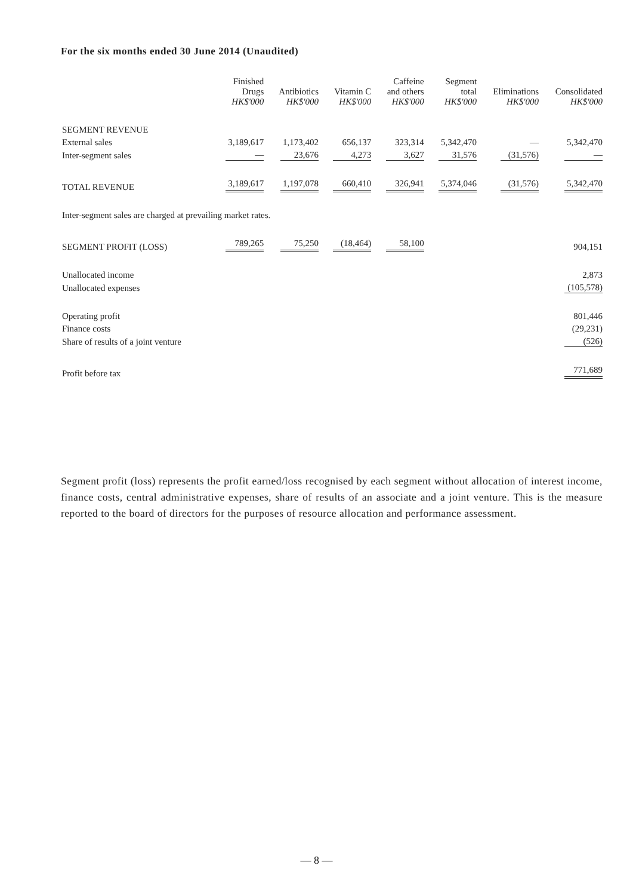For the six months ended 30 June 2014 (Unaudited)
| | Finished Drugs HK$'000 | Antibiotics HK$'000 | Vitamin C HK$'000 | Caffeine and others HK$'000 | Segment total HK$'000 | Eliminations HK$'000 | Consolidated HK$'000 |
| --- | --- | --- | --- | --- | --- | --- | --- |
| SEGMENT REVENUE | | | | | | | |
| External sales | 3,189,617 | 1,173,402 | 656,137 | 323,314 | 5,342,470 | — | 5,342,470 |
| Inter-segment sales | — | 23,676 | 4,273 | 3,627 | 31,576 | (31,576) | — |
| TOTAL REVENUE | 3,189,617 | 1,197,078 | 660,410 | 326,941 | 5,374,046 | (31,576) | 5,342,470 |
| Inter-segment sales are charged at prevailing market rates. | | | | | | | |
| SEGMENT PROFIT (LOSS) | 789,265 | 75,250 | (18,464) | 58,100 | | | 904,151 |
| Unallocated income | | | | | | | 2,873 |
| Unallocated expenses | | | | | | | (105,578) |
| Operating profit | | | | | | | 801,446 |
| Finance costs | | | | | | | (29,231) |
| Share of results of a joint venture | | | | | | | (526) |
| Profit before tax | | | | | | | 771,689 |
Segment profit (loss) represents the profit earned/loss recognised by each segment without allocation of interest income, finance costs, central administrative expenses, share of results of an associate and a joint venture. This is the measure reported to the board of directors for the purposes of resource allocation and performance assessment.
— 8 —